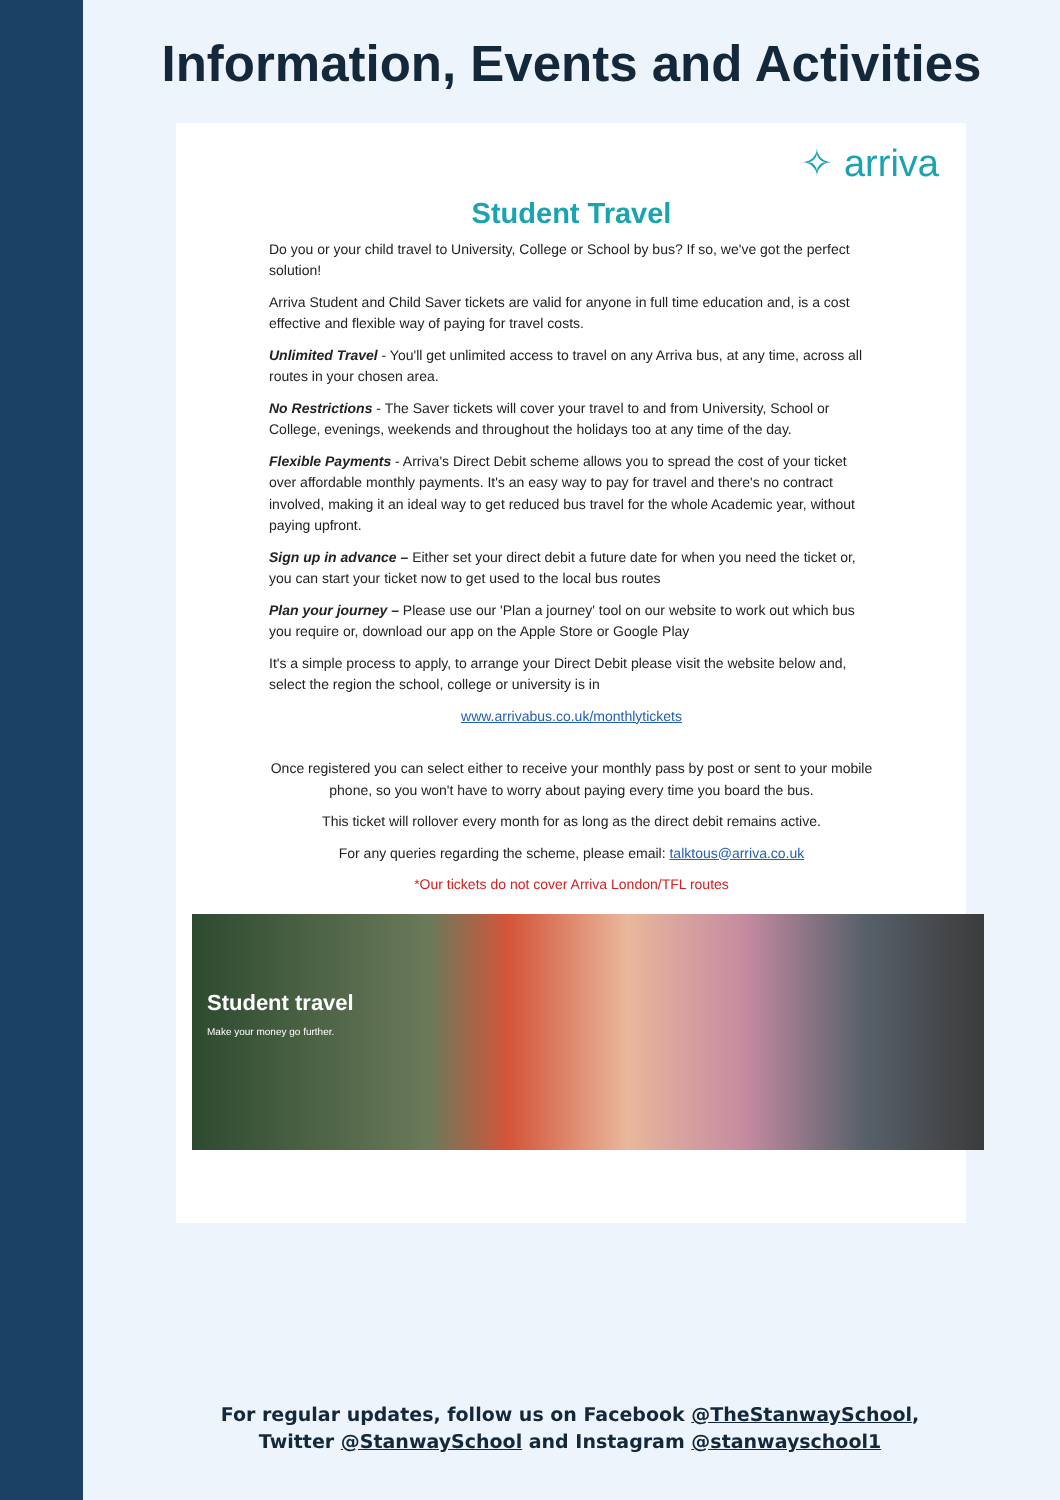Information, Events and Activities
✧ arriva
Student Travel
Do you or your child travel to University, College or School by bus? If so, we've got the perfect solution!
Arriva Student and Child Saver tickets are valid for anyone in full time education and, is a cost effective and flexible way of paying for travel costs.
Unlimited Travel - You'll get unlimited access to travel on any Arriva bus, at any time, across all routes in your chosen area.
No Restrictions - The Saver tickets will cover your travel to and from University, School or College, evenings, weekends and throughout the holidays too at any time of the day.
Flexible Payments - Arriva's Direct Debit scheme allows you to spread the cost of your ticket over affordable monthly payments. It's an easy way to pay for travel and there's no contract involved, making it an ideal way to get reduced bus travel for the whole Academic year, without paying upfront.
Sign up in advance – Either set your direct debit a future date for when you need the ticket or, you can start your ticket now to get used to the local bus routes
Plan your journey – Please use our 'Plan a journey' tool on our website to work out which bus you require or, download our app on the Apple Store or Google Play
It's a simple process to apply, to arrange your Direct Debit please visit the website below and, select the region the school, college or university is in
www.arrivabus.co.uk/monthlytickets
Once registered you can select either to receive your monthly pass by post or sent to your mobile phone, so you won't have to worry about paying every time you board the bus.
This ticket will rollover every month for as long as the direct debit remains active.
For any queries regarding the scheme, please email: talktous@arriva.co.uk
*Our tickets do not cover Arriva London/TFL routes
Student travel
Make your money go further.
For regular updates, follow us on Facebook @TheStanwaySchool,
Twitter @StanwaySchool and Instagram @stanwayschool1